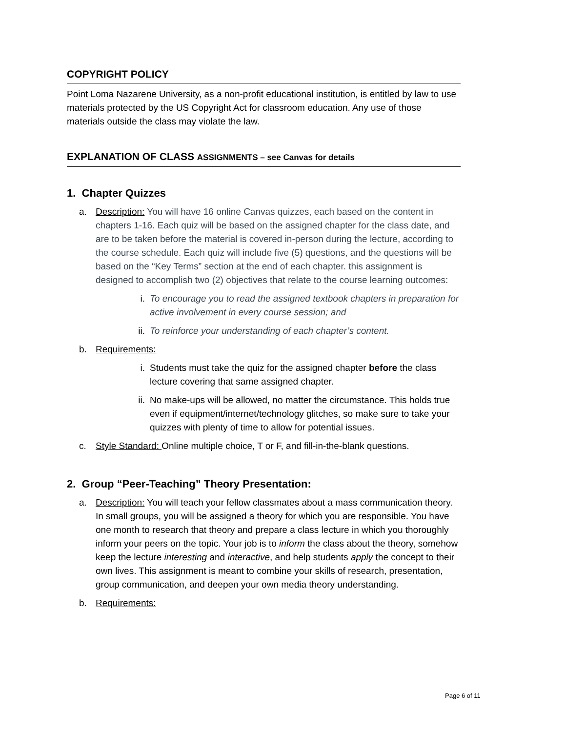COPYRIGHT POLICY
Point Loma Nazarene University, as a non-profit educational institution, is entitled by law to use materials protected by the US Copyright Act for classroom education. Any use of those materials outside the class may violate the law.
EXPLANATION OF CLASS ASSIGNMENTS – see Canvas for details
1. Chapter Quizzes
a. Description: You will have 16 online Canvas quizzes, each based on the content in chapters 1-16. Each quiz will be based on the assigned chapter for the class date, and are to be taken before the material is covered in-person during the lecture, according to the course schedule. Each quiz will include five (5) questions, and the questions will be based on the “Key Terms” section at the end of each chapter. this assignment is designed to accomplish two (2) objectives that relate to the course learning outcomes:
i. To encourage you to read the assigned textbook chapters in preparation for active involvement in every course session; and
ii. To reinforce your understanding of each chapter’s content.
b. Requirements:
i. Students must take the quiz for the assigned chapter before the class lecture covering that same assigned chapter.
ii. No make-ups will be allowed, no matter the circumstance. This holds true even if equipment/internet/technology glitches, so make sure to take your quizzes with plenty of time to allow for potential issues.
c. Style Standard: Online multiple choice, T or F, and fill-in-the-blank questions.
2. Group “Peer-Teaching” Theory Presentation:
a. Description: You will teach your fellow classmates about a mass communication theory. In small groups, you will be assigned a theory for which you are responsible. You have one month to research that theory and prepare a class lecture in which you thoroughly inform your peers on the topic. Your job is to inform the class about the theory, somehow keep the lecture interesting and interactive, and help students apply the concept to their own lives. This assignment is meant to combine your skills of research, presentation, group communication, and deepen your own media theory understanding.
b. Requirements:
Page 6 of 11